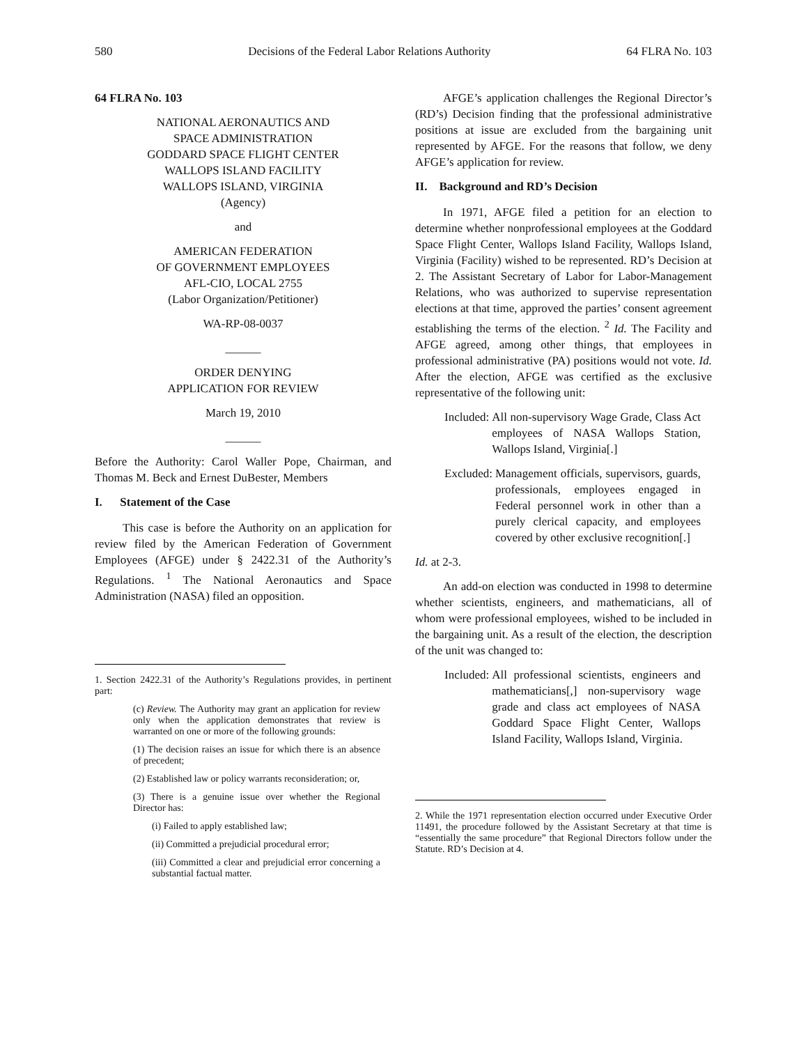580 Decisions of the Federal Labor Relations Authority 64 FLRA No. 103
64 FLRA No. 103
NATIONAL AERONAUTICS AND
SPACE ADMINISTRATION
GODDARD SPACE FLIGHT CENTER
WALLOPS ISLAND FACILITY
WALLOPS ISLAND, VIRGINIA
(Agency)
and
AMERICAN FEDERATION
OF GOVERNMENT EMPLOYEES
AFL-CIO, LOCAL 2755
(Labor Organization/Petitioner)
WA-RP-08-0037
______
ORDER DENYING
APPLICATION FOR REVIEW
March 19, 2010
______
Before the Authority: Carol Waller Pope, Chairman, and Thomas M. Beck and Ernest DuBester, Members
I. Statement of the Case
This case is before the Authority on an application for review filed by the American Federation of Government Employees (AFGE) under § 2422.31 of the Authority’s Regulations. <sup>1</sup> The National Aeronautics and Space Administration (NASA) filed an opposition.
1. Section 2422.31 of the Authority’s Regulations provides, in pertinent part:
(c) Review. The Authority may grant an application for review only when the application demonstrates that review is warranted on one or more of the following grounds:
(1) The decision raises an issue for which there is an absence of precedent;
(2) Established law or policy warrants reconsideration; or,
(3) There is a genuine issue over whether the Regional Director has:
(i) Failed to apply established law;
(ii) Committed a prejudicial procedural error;
(iii) Committed a clear and prejudicial error concerning a substantial factual matter.
AFGE’s application challenges the Regional Director’s (RD’s) Decision finding that the professional administrative positions at issue are excluded from the bargaining unit represented by AFGE. For the reasons that follow, we deny AFGE’s application for review.
II. Background and RD’s Decision
In 1971, AFGE filed a petition for an election to determine whether nonprofessional employees at the Goddard Space Flight Center, Wallops Island Facility, Wallops Island, Virginia (Facility) wished to be represented. RD’s Decision at 2. The Assistant Secretary of Labor for Labor-Management Relations, who was authorized to supervise representation elections at that time, approved the parties’ consent agreement establishing the terms of the election. <sup>2</sup> Id. The Facility and AFGE agreed, among other things, that employees in professional administrative (PA) positions would not vote. Id. After the election, AFGE was certified as the exclusive representative of the following unit:
Included: All non-supervisory Wage Grade, Class Act employees of NASA Wallops Station, Wallops Island, Virginia[.]
Excluded: Management officials, supervisors, guards, professionals, employees engaged in Federal personnel work in other than a purely clerical capacity, and employees covered by other exclusive recognition[.]
Id. at 2-3.
An add-on election was conducted in 1998 to determine whether scientists, engineers, and mathematicians, all of whom were professional employees, wished to be included in the bargaining unit. As a result of the election, the description of the unit was changed to:
Included: All professional scientists, engineers and mathematicians[,] non-supervisory wage grade and class act employees of NASA Goddard Space Flight Center, Wallops Island Facility, Wallops Island, Virginia.
2. While the 1971 representation election occurred under Executive Order 11491, the procedure followed by the Assistant Secretary at that time is “essentially the same procedure” that Regional Directors follow under the Statute. RD’s Decision at 4.